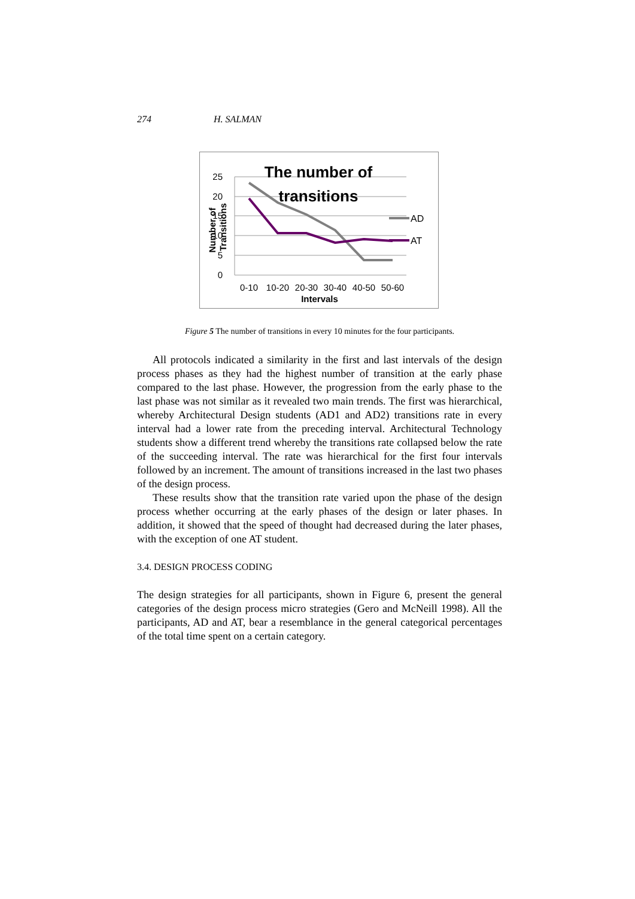274 H. SALMAN
25
20
15
10
5
0
AD
AT
The number of
transitions
0-10
10-20
20-30
30-40
40-50
50-60
Intervals
Number of
Transitions
Figure 5 The number of transitions in every 10 minutes for the four participants.
All protocols indicated a similarity in the first and last intervals of the design process phases as they had the highest number of transition at the early phase compared to the last phase. However, the progression from the early phase to the last phase was not similar as it revealed two main trends. The first was hierarchical, whereby Architectural Design students (AD1 and AD2) transitions rate in every interval had a lower rate from the preceding interval. Architectural Technology students show a different trend whereby the transitions rate collapsed below the rate of the succeeding interval. The rate was hierarchical for the first four intervals followed by an increment. The amount of transitions increased in the last two phases of the design process.
These results show that the transition rate varied upon the phase of the design process whether occurring at the early phases of the design or later phases. In addition, it showed that the speed of thought had decreased during the later phases, with the exception of one AT student.
3.4. DESIGN PROCESS CODING
The design strategies for all participants, shown in Figure 6, present the general categories of the design process micro strategies (Gero and McNeill 1998). All the participants, AD and AT, bear a resemblance in the general categorical percentages of the total time spent on a certain category.